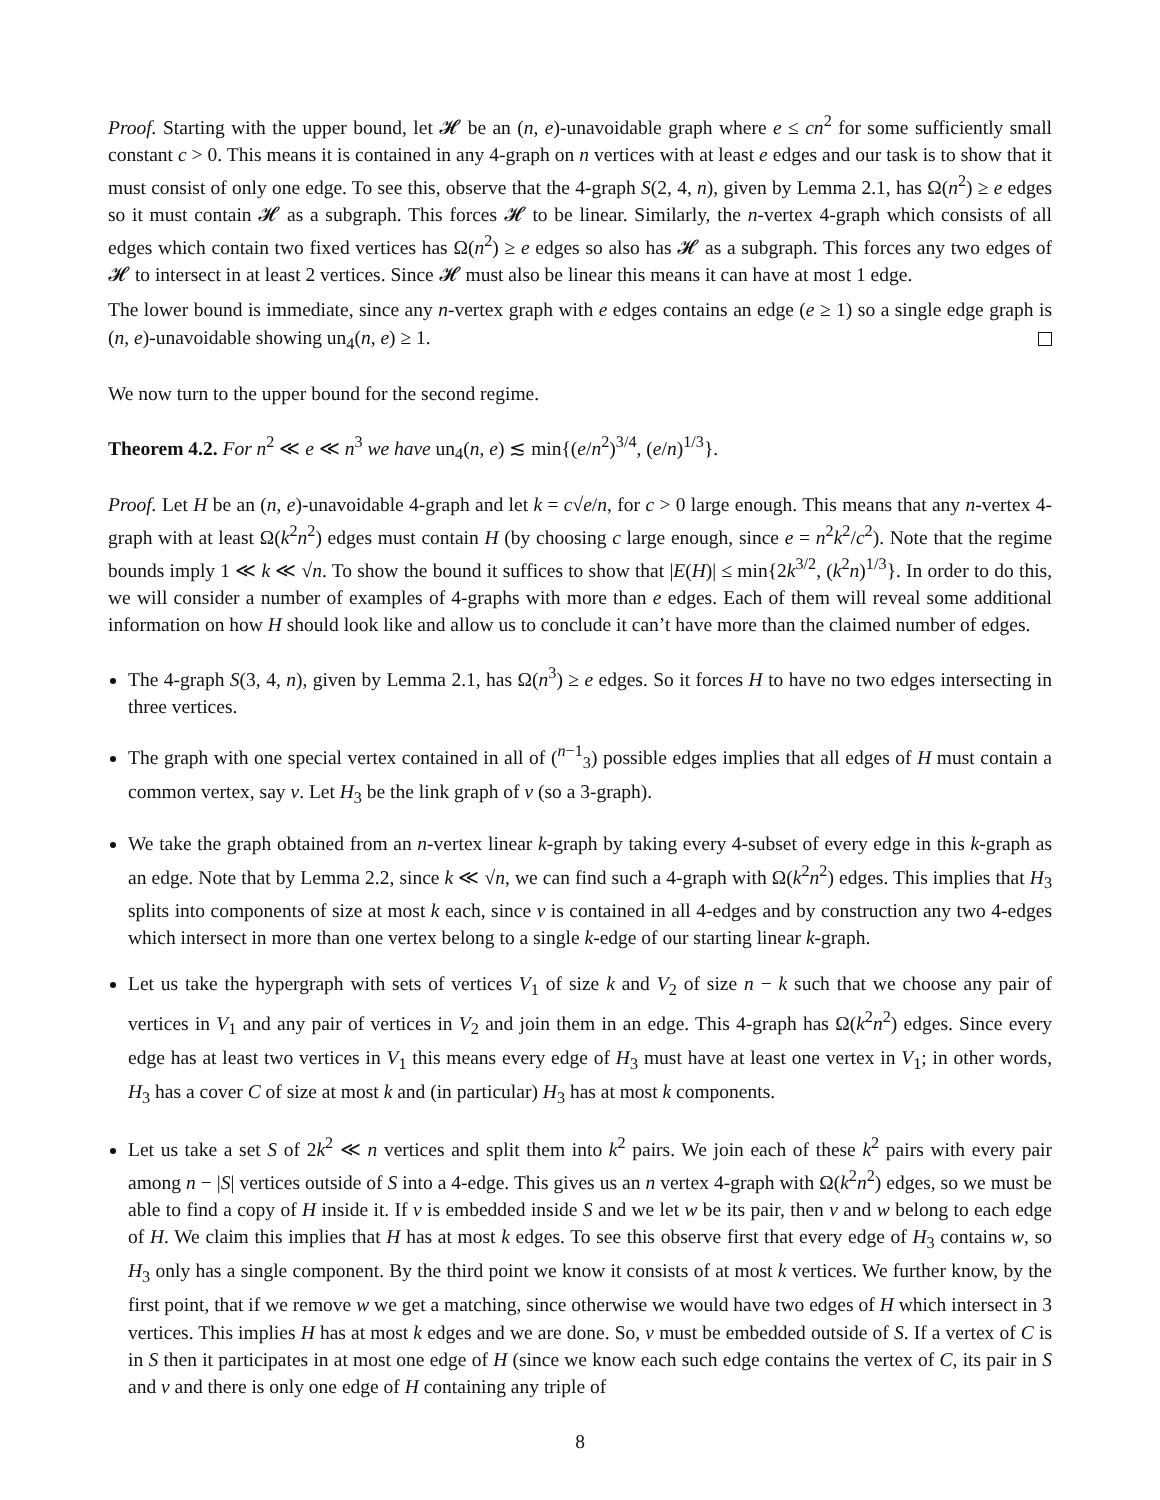Proof. Starting with the upper bound, let 𝓗 be an (n, e)-unavoidable graph where e ≤ cn<sup>2</sup> for some sufficiently small constant c > 0. This means it is contained in any 4-graph on n vertices with at least e edges and our task is to show that it must consist of only one edge. To see this, observe that the 4-graph S(2, 4, n), given by Lemma 2.1, has Ω(n<sup>2</sup>) ≥ e edges so it must contain 𝓗 as a subgraph. This forces 𝓗 to be linear. Similarly, the n-vertex 4-graph which consists of all edges which contain two fixed vertices has Ω(n<sup>2</sup>) ≥ e edges so also has 𝓗 as a subgraph. This forces any two edges of 𝓗 to intersect in at least 2 vertices. Since 𝓗 must also be linear this means it can have at most 1 edge.
The lower bound is immediate, since any n-vertex graph with e edges contains an edge (e ≥ 1) so a single edge graph is (n, e)-unavoidable showing un<sub>4</sub>(n, e) ≥ 1.
We now turn to the upper bound for the second regime.
Theorem 4.2. For n<sup>2</sup> ≪ e ≪ n<sup>3</sup> we have un<sub>4</sub>(n, e) ≲ min{(e/n<sup>2</sup>)<sup>3/4</sup>, (e/n)<sup>1/3</sup>}.
Proof. Let H be an (n, e)-unavoidable 4-graph and let k = c√e/n, for c > 0 large enough. This means that any n-vertex 4-graph with at least Ω(k<sup>2</sup>n<sup>2</sup>) edges must contain H (by choosing c large enough, since e = n<sup>2</sup>k<sup>2</sup>/c<sup>2</sup>). Note that the regime bounds imply 1 ≪ k ≪ √n. To show the bound it suffices to show that |E(H)| ≤ min{2k<sup>3/2</sup>, (k<sup>2</sup>n)<sup>1/3</sup>}. In order to do this, we will consider a number of examples of 4-graphs with more than e edges. Each of them will reveal some additional information on how H should look like and allow us to conclude it can’t have more than the claimed number of edges.
The 4-graph S(3, 4, n), given by Lemma 2.1, has Ω(n<sup>3</sup>) ≥ e edges. So it forces H to have no two edges intersecting in three vertices.
The graph with one special vertex contained in all of (<sup>n−1</sup><sub>3</sub>) possible edges implies that all edges of H must contain a common vertex, say v. Let H<sub>3</sub> be the link graph of v (so a 3-graph).
We take the graph obtained from an n-vertex linear k-graph by taking every 4-subset of every edge in this k-graph as an edge. Note that by Lemma 2.2, since k ≪ √n, we can find such a 4-graph with Ω(k<sup>2</sup>n<sup>2</sup>) edges. This implies that H<sub>3</sub> splits into components of size at most k each, since v is contained in all 4-edges and by construction any two 4-edges which intersect in more than one vertex belong to a single k-edge of our starting linear k-graph.
Let us take the hypergraph with sets of vertices V<sub>1</sub> of size k and V<sub>2</sub> of size n − k such that we choose any pair of vertices in V<sub>1</sub> and any pair of vertices in V<sub>2</sub> and join them in an edge. This 4-graph has Ω(k<sup>2</sup>n<sup>2</sup>) edges. Since every edge has at least two vertices in V<sub>1</sub> this means every edge of H<sub>3</sub> must have at least one vertex in V<sub>1</sub>; in other words, H<sub>3</sub> has a cover C of size at most k and (in particular) H<sub>3</sub> has at most k components.
Let us take a set S of 2k<sup>2</sup> ≪ n vertices and split them into k<sup>2</sup> pairs. We join each of these k<sup>2</sup> pairs with every pair among n − |S| vertices outside of S into a 4-edge. This gives us an n vertex 4-graph with Ω(k<sup>2</sup>n<sup>2</sup>) edges, so we must be able to find a copy of H inside it. If v is embedded inside S and we let w be its pair, then v and w belong to each edge of H. We claim this implies that H has at most k edges. To see this observe first that every edge of H<sub>3</sub> contains w, so H<sub>3</sub> only has a single component. By the third point we know it consists of at most k vertices. We further know, by the first point, that if we remove w we get a matching, since otherwise we would have two edges of H which intersect in 3 vertices. This implies H has at most k edges and we are done. So, v must be embedded outside of S. If a vertex of C is in S then it participates in at most one edge of H (since we know each such edge contains the vertex of C, its pair in S and v and there is only one edge of H containing any triple of
8